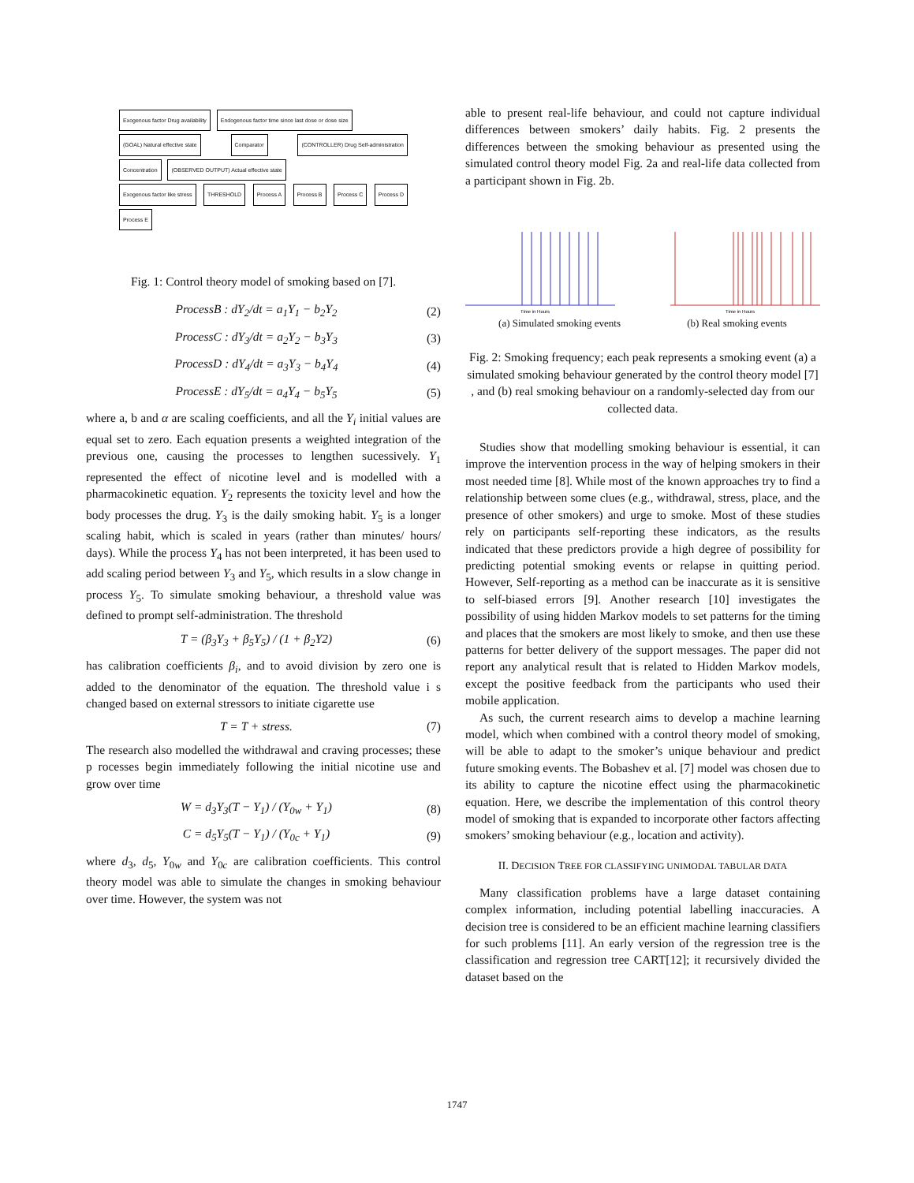Exogenous factor Drug availability Endogenous factor time since last dose or dose size
(GOAL) Natural effective state Comparator (CONTROLLER) Drug Self-administration Concentration (OBSERVED OUTPUT) Actual effective state
Exogenous factor like stress THRESHOLD Process A Process B Process C Process D Process E
Fig. 1: Control theory model of smoking based on [7].
ProcessB : dY<sub>2</sub>/dt = a<sub>1</sub>Y<sub>1</sub> − b<sub>2</sub>Y<sub>2</sub> (2)
ProcessC : dY<sub>3</sub>/dt = a<sub>2</sub>Y<sub>2</sub> − b<sub>3</sub>Y<sub>3</sub> (3)
ProcessD : dY<sub>4</sub>/dt = a<sub>3</sub>Y<sub>3</sub> − b<sub>4</sub>Y<sub>4</sub> (4)
ProcessE : dY<sub>5</sub>/dt = a<sub>4</sub>Y<sub>4</sub> − b<sub>5</sub>Y<sub>5</sub> (5)
where a, b and α are scaling coefficients, and all the Y<sub>i</sub> initial values are equal set to zero. Each equation presents a weighted integration of the previous one, causing the processes to lengthen sucessively. Y<sub>1</sub> represented the effect of nicotine level and is modelled with a pharmacokinetic equation. Y<sub>2</sub> represents the toxicity level and how the body processes the drug. Y<sub>3</sub> is the daily smoking habit. Y<sub>5</sub> is a longer scaling habit, which is scaled in years (rather than minutes/ hours/ days). While the process Y<sub>4</sub> has not been interpreted, it has been used to add scaling period between Y<sub>3</sub> and Y<sub>5</sub>, which results in a slow change in process Y<sub>5</sub>. To simulate smoking behaviour, a threshold value was defined to prompt self-administration. The threshold
T = (β<sub>3</sub>Y<sub>3</sub> + β<sub>5</sub>Y<sub>5</sub>) / (1 + β<sub>2</sub>Y2) (6)
has calibration coefficients β<sub>i</sub>, and to avoid division by zero one is added to the denominator of the equation. The threshold value i s changed based on external stressors to initiate cigarette use
T = T + stress. (7)
The research also modelled the withdrawal and craving processes; these p rocesses begin immediately following the initial nicotine use and grow over time
W = d<sub>3</sub>Y<sub>3</sub>(T − Y<sub>1</sub>) / (Y<sub>0w</sub> + Y<sub>1</sub>) (8)
C = d<sub>5</sub>Y<sub>5</sub>(T − Y<sub>1</sub>) / (Y<sub>0c</sub> + Y<sub>1</sub>) (9)
where d<sub>3</sub>, d<sub>5</sub>, Y<sub>0w</sub> and Y<sub>0c</sub> are calibration coefficients. This control theory model was able to simulate the changes in smoking behaviour over time. However, the system was not
able to present real-life behaviour, and could not capture individual differences between smokers’ daily habits. Fig. 2 presents the differences between the smoking behaviour as presented using the simulated control theory model Fig. 2a and real-life data collected from a participant shown in Fig. 2b.
Time in Hours
Time in Hours
(a) Simulated smoking events (b) Real smoking events
Fig. 2: Smoking frequency; each peak represents a smoking event (a) a simulated smoking behaviour generated by the control theory model [7] , and (b) real smoking behaviour on a randomly-selected day from our collected data.
Studies show that modelling smoking behaviour is essential, it can improve the intervention process in the way of helping smokers in their most needed time [8]. While most of the known approaches try to find a relationship between some clues (e.g., withdrawal, stress, place, and the presence of other smokers) and urge to smoke. Most of these studies rely on participants self-reporting these indicators, as the results indicated that these predictors provide a high degree of possibility for predicting potential smoking events or relapse in quitting period. However, Self-reporting as a method can be inaccurate as it is sensitive to self-biased errors [9]. Another research [10] investigates the possibility of using hidden Markov models to set patterns for the timing and places that the smokers are most likely to smoke, and then use these patterns for better delivery of the support messages. The paper did not report any analytical result that is related to Hidden Markov models, except the positive feedback from the participants who used their mobile application.
As such, the current research aims to develop a machine learning model, which when combined with a control theory model of smoking, will be able to adapt to the smoker’s unique behaviour and predict future smoking events. The Bobashev et al. [7] model was chosen due to its ability to capture the nicotine effect using the pharmacokinetic equation. Here, we describe the implementation of this control theory model of smoking that is expanded to incorporate other factors affecting smokers’ smoking behaviour (e.g., location and activity).
II. DECISION TREE FOR CLASSIFYING UNIMODAL TABULAR DATA
Many classification problems have a large dataset containing complex information, including potential labelling inaccuracies. A decision tree is considered to be an efficient machine learning classifiers for such problems [11]. An early version of the regression tree is the classification and regression tree CART[12]; it recursively divided the dataset based on the
1747